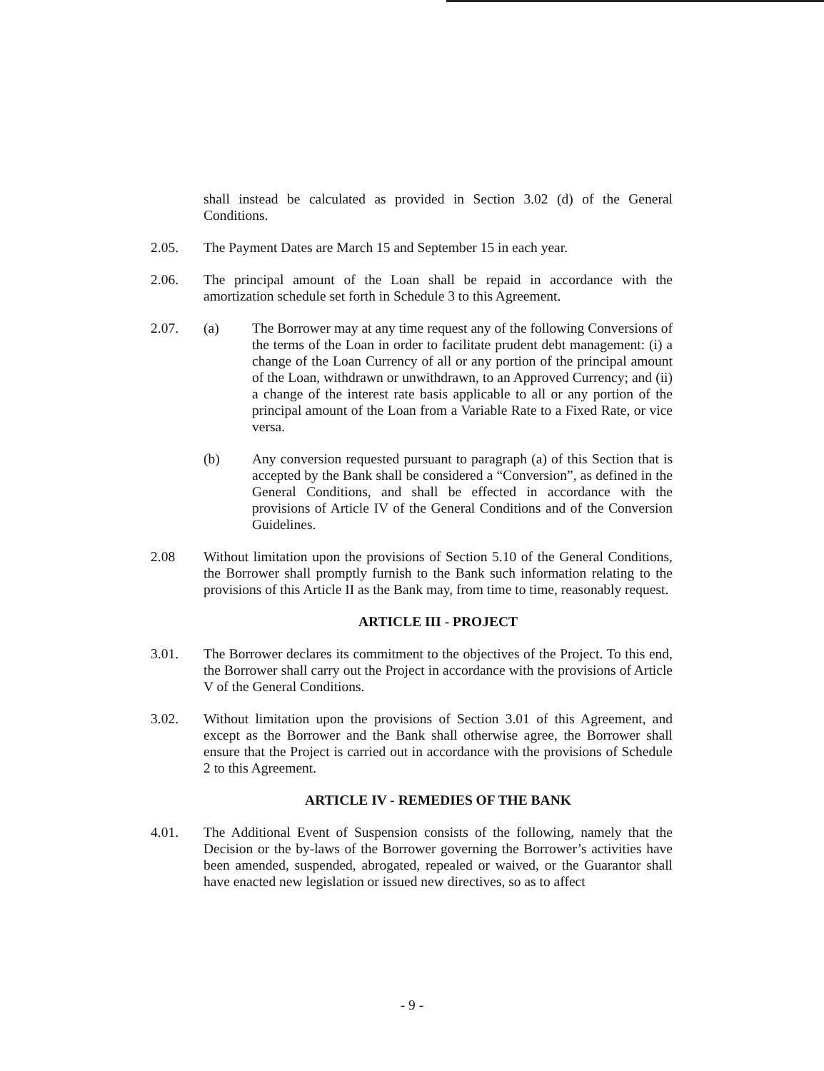shall instead be calculated as provided in Section 3.02 (d) of the General Conditions.
2.05. The Payment Dates are March 15 and September 15 in each year.
2.06. The principal amount of the Loan shall be repaid in accordance with the amortization schedule set forth in Schedule 3 to this Agreement.
2.07. (a) The Borrower may at any time request any of the following Conversions of the terms of the Loan in order to facilitate prudent debt management: (i) a change of the Loan Currency of all or any portion of the principal amount of the Loan, withdrawn or unwithdrawn, to an Approved Currency; and (ii) a change of the interest rate basis applicable to all or any portion of the principal amount of the Loan from a Variable Rate to a Fixed Rate, or vice versa.
(b) Any conversion requested pursuant to paragraph (a) of this Section that is accepted by the Bank shall be considered a “Conversion”, as defined in the General Conditions, and shall be effected in accordance with the provisions of Article IV of the General Conditions and of the Conversion Guidelines.
2.08 Without limitation upon the provisions of Section 5.10 of the General Conditions, the Borrower shall promptly furnish to the Bank such information relating to the provisions of this Article II as the Bank may, from time to time, reasonably request.
ARTICLE III - PROJECT
3.01. The Borrower declares its commitment to the objectives of the Project. To this end, the Borrower shall carry out the Project in accordance with the provisions of Article V of the General Conditions.
3.02. Without limitation upon the provisions of Section 3.01 of this Agreement, and except as the Borrower and the Bank shall otherwise agree, the Borrower shall ensure that the Project is carried out in accordance with the provisions of Schedule 2 to this Agreement.
ARTICLE IV - REMEDIES OF THE BANK
4.01. The Additional Event of Suspension consists of the following, namely that the Decision or the by-laws of the Borrower governing the Borrower’s activities have been amended, suspended, abrogated, repealed or waived, or the Guarantor shall have enacted new legislation or issued new directives, so as to affect
- 9 -